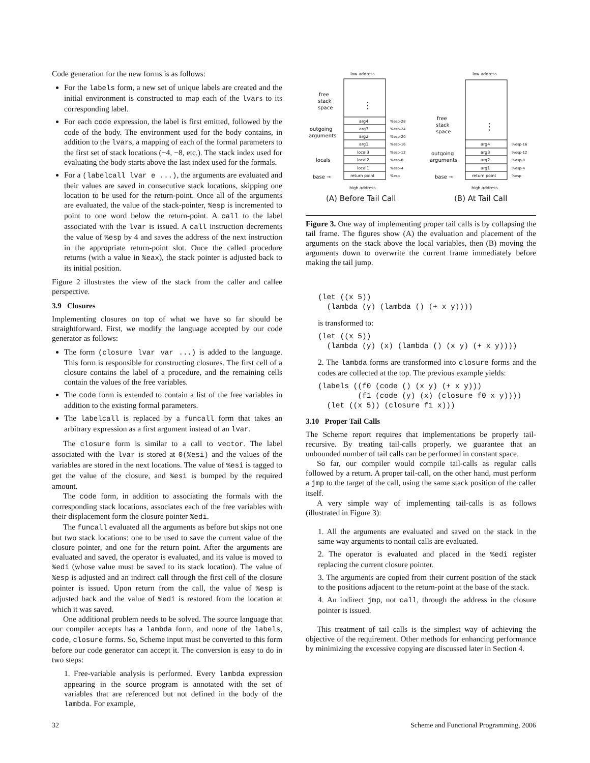Code generation for the new forms is as follows:
For the labels form, a new set of unique labels are created and the initial environment is constructed to map each of the lvars to its corresponding label.
For each code expression, the label is first emitted, followed by the code of the body. The environment used for the body contains, in addition to the lvars, a mapping of each of the formal parameters to the first set of stack locations (−4, −8, etc.). The stack index used for evaluating the body starts above the last index used for the formals.
For a (labelcall lvar e ...), the arguments are evaluated and their values are saved in consecutive stack locations, skipping one location to be used for the return-point. Once all of the arguments are evaluated, the value of the stack-pointer, %esp is incremented to point to one word below the return-point. A call to the label associated with the lvar is issued. A call instruction decrements the value of %esp by 4 and saves the address of the next instruction in the appropriate return-point slot. Once the called procedure returns (with a value in %eax), the stack pointer is adjusted back to its initial position.
Figure 2 illustrates the view of the stack from the caller and callee perspective.
3.9 Closures
Implementing closures on top of what we have so far should be straightforward. First, we modify the language accepted by our code generator as follows:
The form (closure lvar var ...) is added to the language. This form is responsible for constructing closures. The first cell of a closure contains the label of a procedure, and the remaining cells contain the values of the free variables.
The code form is extended to contain a list of the free variables in addition to the existing formal parameters.
The labelcall is replaced by a funcall form that takes an arbitrary expression as a first argument instead of an lvar.
The closure form is similar to a call to vector. The label associated with the lvar is stored at 0(%esi) and the values of the variables are stored in the next locations. The value of %esi is tagged to get the value of the closure, and %esi is bumped by the required amount.
The code form, in addition to associating the formals with the corresponding stack locations, associates each of the free variables with their displacement form the closure pointer %edi.
The funcall evaluated all the arguments as before but skips not one but two stack locations: one to be used to save the current value of the closure pointer, and one for the return point. After the arguments are evaluated and saved, the operator is evaluated, and its value is moved to %edi (whose value must be saved to its stack location). The value of %esp is adjusted and an indirect call through the first cell of the closure pointer is issued. Upon return from the call, the value of %esp is adjusted back and the value of %edi is restored from the location at which it was saved.
One additional problem needs to be solved. The source language that our compiler accepts has a lambda form, and none of the labels, code, closure forms. So, Scheme input must be converted to this form before our code generator can accept it. The conversion is easy to do in two steps:
1. Free-variable analysis is performed. Every lambda expression appearing in the source program is annotated with the set of variables that are referenced but not defined in the body of the lambda. For example,
low address
low address
⋮
arg4
arg3
arg2
arg1
local3
local2
local1
return point
%esp-28
%esp-24
%esp-20
%esp-16
%esp-12
%esp-8
%esp-4
%esp
free
stack
space
outgoing
arguments
locals
base →
high address
(A) Before Tail Call
⋮
arg4
arg3
arg2
arg1
return point
%esp-16
%esp-12
%esp-8
%esp-4
%esp
free
stack
space
outgoing
arguments
base →
high address
(B) At Tail Call
Figure 3. One way of implementing proper tail calls is by collapsing the tail frame. The figures show (A) the evaluation and placement of the arguments on the stack above the local variables, then (B) moving the arguments down to overwrite the current frame immediately before making the tail jump.
(let ((x 5))
  (lambda (y) (lambda () (+ x y))))
is transformed to:
(let ((x 5))
  (lambda (y) (x) (lambda () (x y) (+ x y))))
2. The lambda forms are transformed into closure forms and the codes are collected at the top. The previous example yields:
(labels ((f0 (code () (x y) (+ x y)))
         (f1 (code (y) (x) (closure f0 x y))))
  (let ((x 5)) (closure f1 x)))
3.10 Proper Tail Calls
The Scheme report requires that implementations be properly tail-recursive. By treating tail-calls properly, we guarantee that an unbounded number of tail calls can be performed in constant space.
So far, our compiler would compile tail-calls as regular calls followed by a return. A proper tail-call, on the other hand, must perform a jmp to the target of the call, using the same stack position of the caller itself.
A very simple way of implementing tail-calls is as follows (illustrated in Figure 3):
1. All the arguments are evaluated and saved on the stack in the same way arguments to nontail calls are evaluated.
2. The operator is evaluated and placed in the %edi register replacing the current closure pointer.
3. The arguments are copied from their current position of the stack to the positions adjacent to the return-point at the base of the stack.
4. An indirect jmp, not call, through the address in the closure pointer is issued.
This treatment of tail calls is the simplest way of achieving the objective of the requirement. Other methods for enhancing performance by minimizing the excessive copying are discussed later in Section 4.
32
Scheme and Functional Programming, 2006